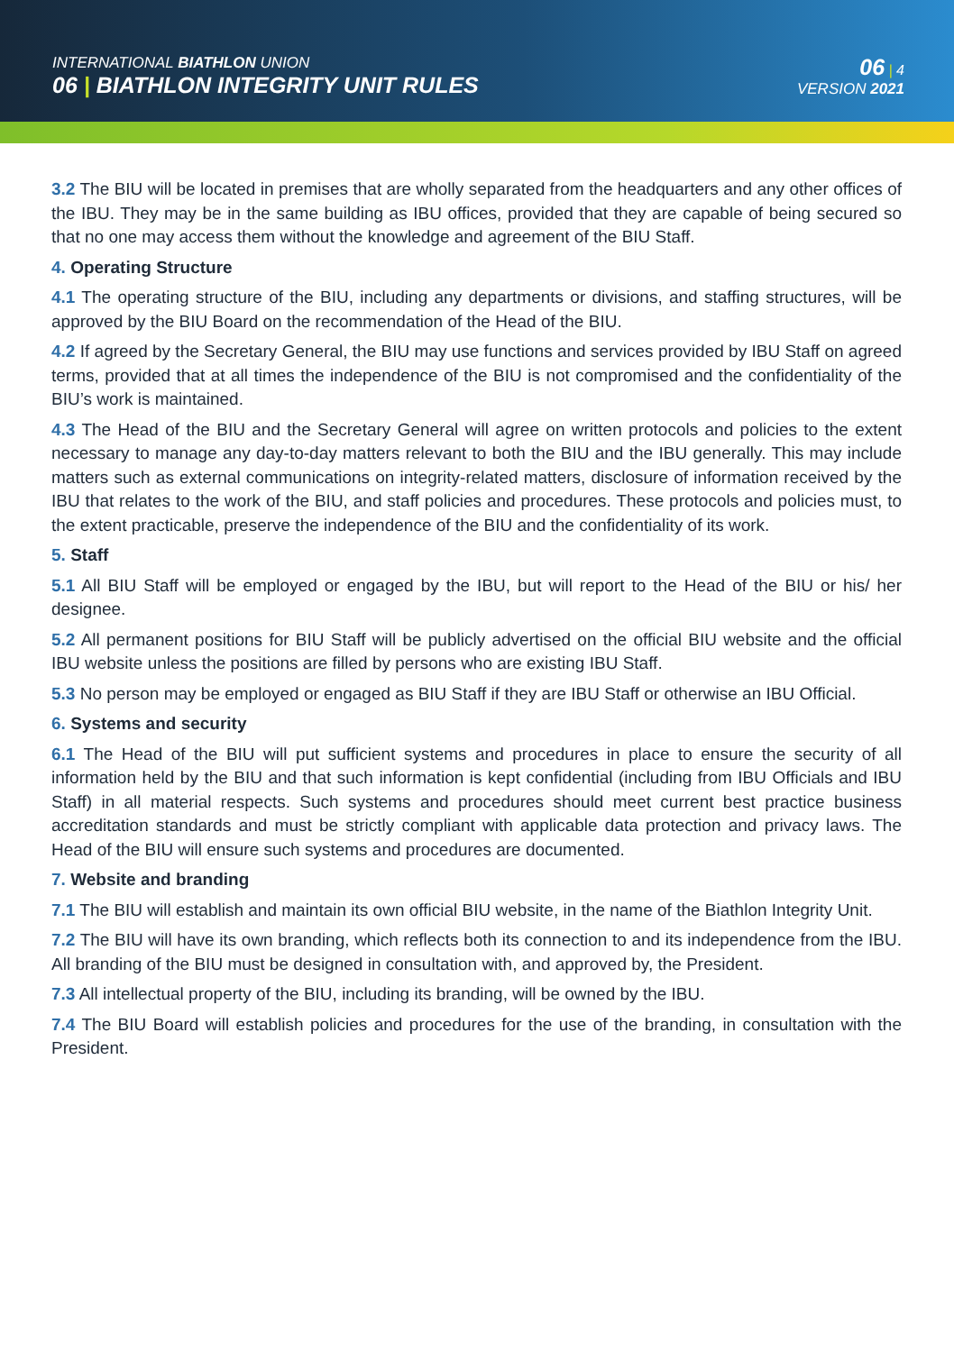INTERNATIONAL BIATHLON UNION
06 | BIATHLON INTEGRITY UNIT RULES
06 | 4
VERSION 2021
3.2 The BIU will be located in premises that are wholly separated from the headquarters and any other offices of the IBU. They may be in the same building as IBU offices, provided that they are capable of being secured so that no one may access them without the knowledge and agreement of the BIU Staff.
4. Operating Structure
4.1 The operating structure of the BIU, including any departments or divisions, and staffing structures, will be approved by the BIU Board on the recommendation of the Head of the BIU.
4.2 If agreed by the Secretary General, the BIU may use functions and services provided by IBU Staff on agreed terms, provided that at all times the independence of the BIU is not compromised and the confi­dentiality of the BIU’s work is maintained.
4.3 The Head of the BIU and the Secretary General will agree on written protocols and policies to the ex­tent necessary to manage any day-to-day matters relevant to both the BIU and the IBU generally. This may include matters such as external communications on integrity-related matters, disclosure of information received by the IBU that relates to the work of the BIU, and staff policies and procedures. These protocols and policies must, to the extent practicable, preserve the independence of the BIU and the confidentiality of its work.
5. Staff
5.1 All BIU Staff will be employed or engaged by the IBU, but will report to the Head of the BIU or his/ her designee.
5.2 All permanent positions for BIU Staff will be publicly advertised on the official BIU website and the official IBU website unless the positions are filled by persons who are existing IBU Staff.
5.3 No person may be employed or engaged as BIU Staff if they are IBU Staff or otherwise an IBU Official.
6. Systems and security
6.1 The Head of the BIU will put sufficient systems and procedures in place to ensure the security of all information held by the BIU and that such information is kept confidential (including from IBU Officials and IBU Staff) in all material respects. Such systems and procedures should meet current best practice business accreditation standards and must be strictly compliant with applicable data protection and pri­vacy laws. The Head of the BIU will ensure such systems and procedures are documented.
7. Website and branding
7.1 The BIU will establish and maintain its own official BIU website, in the name of the Biathlon Integrity Unit.
7.2 The BIU will have its own branding, which reflects both its connection to and its independence from the IBU. All branding of the BIU must be designed in consultation with, and approved by, the President.
7.3 All intellectual property of the BIU, including its branding, will be owned by the IBU.
7.4 The BIU Board will establish policies and procedures for the use of the branding, in consultation with the President.